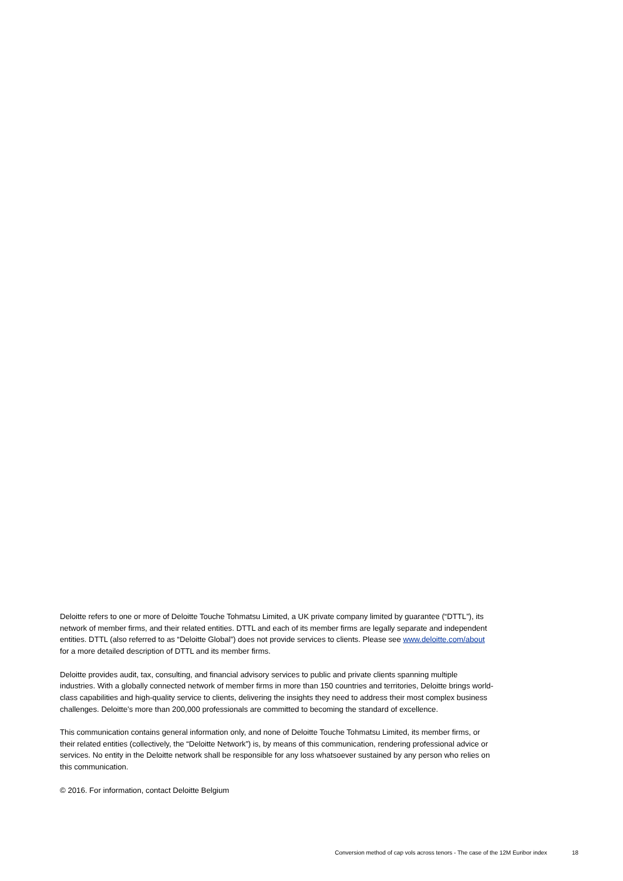Deloitte refers to one or more of Deloitte Touche Tohmatsu Limited, a UK private company limited by guarantee (“DTTL”), its network of member firms, and their related entities. DTTL and each of its member firms are legally separate and independent entities. DTTL (also referred to as “Deloitte Global”) does not provide services to clients. Please see www.deloitte.com/about for a more detailed description of DTTL and its member firms.
Deloitte provides audit, tax, consulting, and financial advisory services to public and private clients spanning multiple industries. With a globally connected network of member firms in more than 150 countries and territories, Deloitte brings world-class capabilities and high-quality service to clients, delivering the insights they need to address their most complex business challenges. Deloitte’s more than 200,000 professionals are committed to becoming the standard of excellence.
This communication contains general information only, and none of Deloitte Touche Tohmatsu Limited, its member firms, or their related entities (collectively, the “Deloitte Network”) is, by means of this communication, rendering professional advice or services. No entity in the Deloitte network shall be responsible for any loss whatsoever sustained by any person who relies on this communication.
© 2016. For information, contact Deloitte Belgium
Conversion method of cap vols across tenors - The case of the 12M Euribor index 18